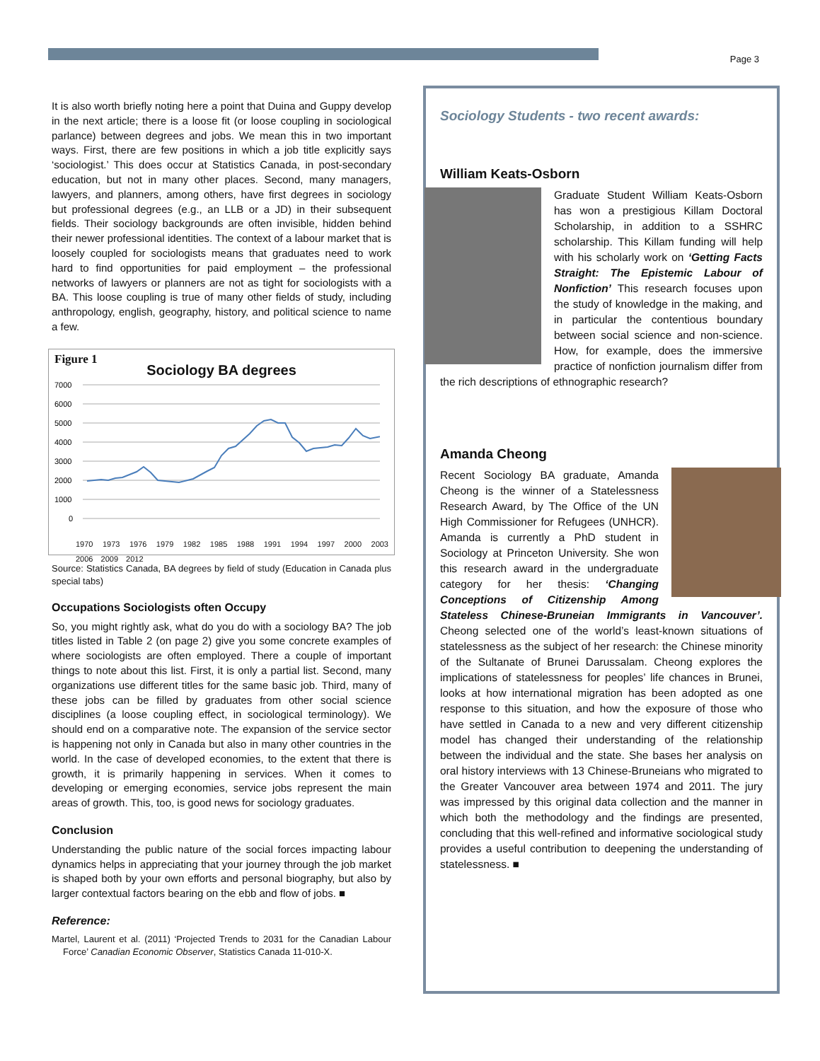Page 3
It is also worth briefly noting here a point that Duina and Guppy develop in the next article; there is a loose fit (or loose coupling in sociological parlance) between degrees and jobs. We mean this in two important ways. First, there are few positions in which a job title explicitly says ‘sociologist.’ This does occur at Statistics Canada, in post-secondary education, but not in many other places. Second, many managers, lawyers, and planners, among others, have first degrees in sociology but professional degrees (e.g., an LLB or a JD) in their subsequent fields. Their sociology backgrounds are often invisible, hidden behind their newer professional identities. The context of a labour market that is loosely coupled for sociologists means that graduates need to work hard to find opportunities for paid employment – the professional networks of lawyers or planners are not as tight for sociologists with a BA. This loose coupling is true of many other fields of study, including anthropology, english, geography, history, and political science to name a few.
Figure 1
Sociology BA degrees
7000
6000
5000
4000
3000
2000
1000
0
1970 1973 1976 1979 1982 1985 1988 1991 1994 1997 2000 2003 2006 2009 2012
Source: Statistics Canada, BA degrees by field of study (Education in Canada plus special tabs)
Occupations Sociologists often Occupy
So, you might rightly ask, what do you do with a sociology BA? The job titles listed in Table 2 (on page 2) give you some concrete examples of where sociologists are often employed. There a couple of important things to note about this list. First, it is only a partial list. Second, many organizations use different titles for the same basic job. Third, many of these jobs can be filled by graduates from other social science disciplines (a loose coupling effect, in sociological terminology). We should end on a comparative note. The expansion of the service sector is happening not only in Canada but also in many other countries in the world. In the case of developed economies, to the extent that there is growth, it is primarily happening in services. When it comes to developing or emerging economies, service jobs represent the main areas of growth. This, too, is good news for sociology graduates.
Conclusion
Understanding the public nature of the social forces impacting labour dynamics helps in appreciating that your journey through the job market is shaped both by your own efforts and personal biography, but also by larger contextual factors bearing on the ebb and flow of jobs. ■
Reference:
Martel, Laurent et al. (2011) ‘Projected Trends to 2031 for the Canadian Labour Force’ Canadian Economic Observer, Statistics Canada 11-010-X.
Sociology Students - two recent awards:
William Keats-Osborn
Graduate Student William Keats-Osborn has won a prestigious Killam Doctoral Scholarship, in addition to a SSHRC scholarship. This Killam funding will help with his scholarly work on ‘Getting Facts Straight: The Epistemic Labour of Nonfiction’ This research focuses upon the study of knowledge in the making, and in particular the contentious boundary between social science and non-science. How, for example, does the immersive practice of nonfiction journalism differ from the rich descriptions of ethnographic research?
Amanda Cheong
Recent Sociology BA graduate, Amanda Cheong is the winner of a Statelessness Research Award, by The Office of the UN High Commissioner for Refugees (UNHCR). Amanda is currently a PhD student in Sociology at Princeton University. She won this research award in the undergraduate category for her thesis: ‘Changing Conceptions of Citizenship Among Stateless Chinese-Bruneian Immigrants in Vancouver’. Cheong selected one of the world’s least-known situations of statelessness as the subject of her research: the Chinese minority of the Sultanate of Brunei Darussalam. Cheong explores the implications of statelessness for peoples’ life chances in Brunei, looks at how international migration has been adopted as one response to this situation, and how the exposure of those who have settled in Canada to a new and very different citizenship model has changed their understanding of the relationship between the individual and the state. She bases her analysis on oral history interviews with 13 Chinese-Bruneians who migrated to the Greater Vancouver area between 1974 and 2011. The jury was impressed by this original data collection and the manner in which both the methodology and the findings are presented, concluding that this well-refined and informative sociological study provides a useful contribution to deepening the understanding of statelessness. ■